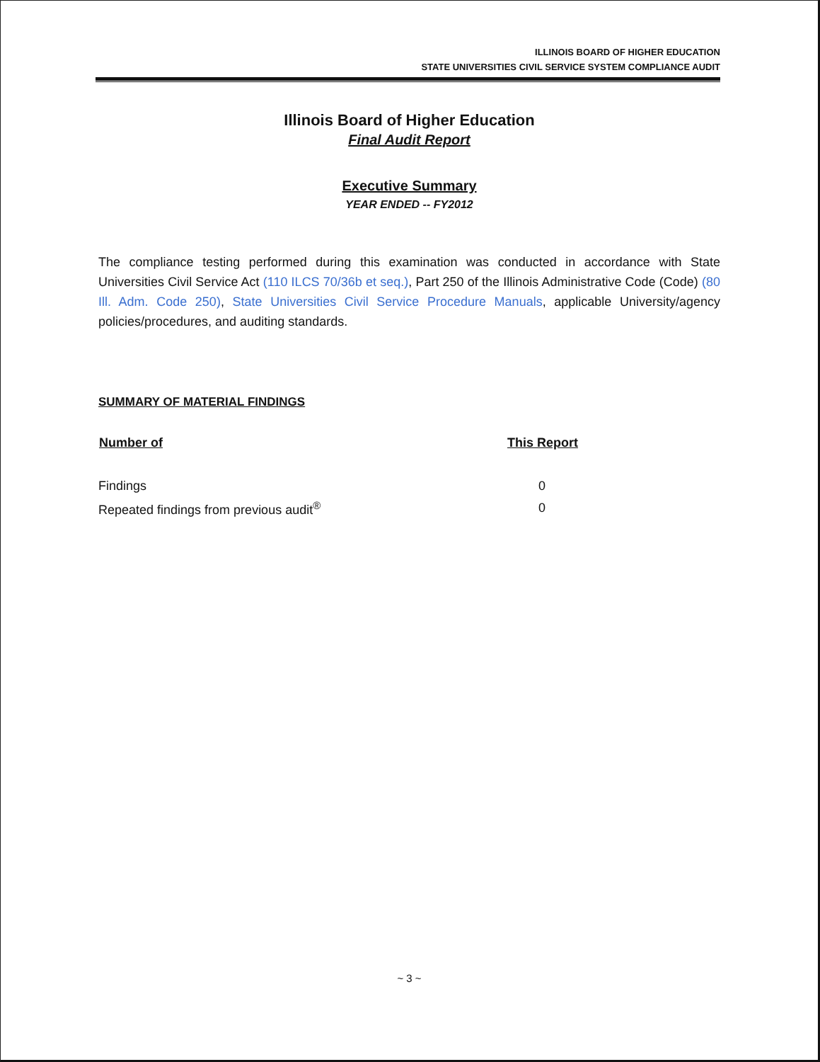ILLINOIS BOARD OF HIGHER EDUCATION
STATE UNIVERSITIES CIVIL SERVICE SYSTEM COMPLIANCE AUDIT
Illinois Board of Higher Education
Final Audit Report
Executive Summary
YEAR ENDED -- FY2012
The compliance testing performed during this examination was conducted in accordance with State Universities Civil Service Act (110 ILCS 70/36b et seq.), Part 250 of the Illinois Administrative Code (Code) (80 Ill. Adm. Code 250), State Universities Civil Service Procedure Manuals, applicable University/agency policies/procedures, and auditing standards.
SUMMARY OF MATERIAL FINDINGS
| Number of | This Report |
| --- | --- |
| Findings | 0 |
| Repeated findings from previous audit<sup>®</sup> | 0 |
~ 3 ~